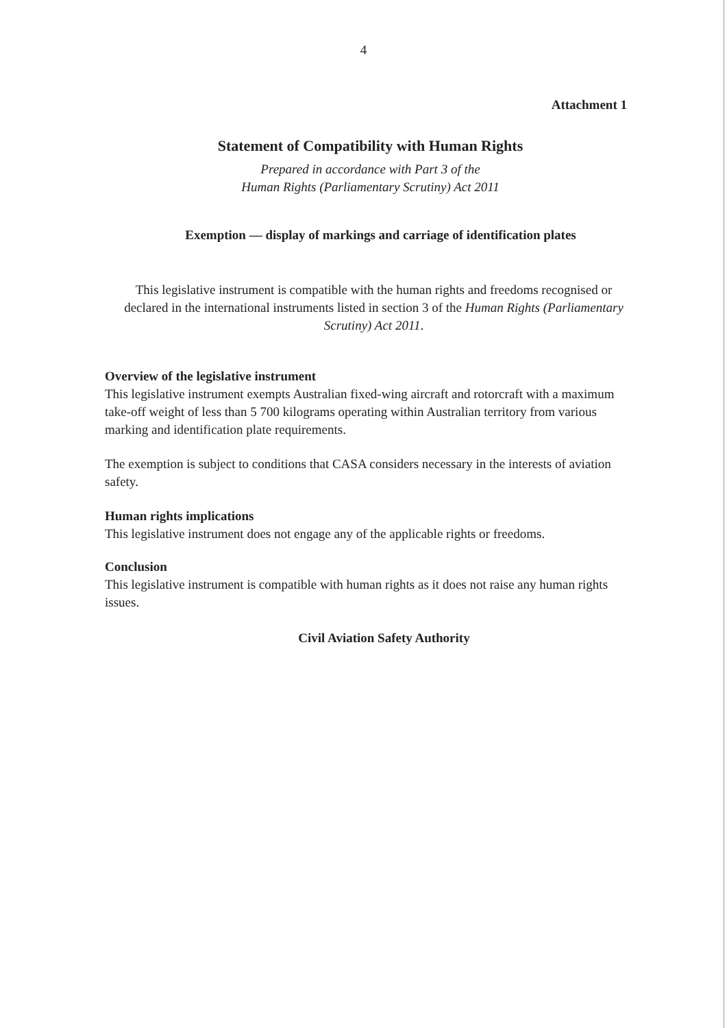4
Attachment 1
Statement of Compatibility with Human Rights
Prepared in accordance with Part 3 of the
Human Rights (Parliamentary Scrutiny) Act 2011
Exemption — display of markings and carriage of identification plates
This legislative instrument is compatible with the human rights and freedoms recognised or declared in the international instruments listed in section 3 of the Human Rights (Parliamentary Scrutiny) Act 2011.
Overview of the legislative instrument
This legislative instrument exempts Australian fixed-wing aircraft and rotorcraft with a maximum take-off weight of less than 5 700 kilograms operating within Australian territory from various marking and identification plate requirements.
The exemption is subject to conditions that CASA considers necessary in the interests of aviation safety.
Human rights implications
This legislative instrument does not engage any of the applicable rights or freedoms.
Conclusion
This legislative instrument is compatible with human rights as it does not raise any human rights issues.
Civil Aviation Safety Authority